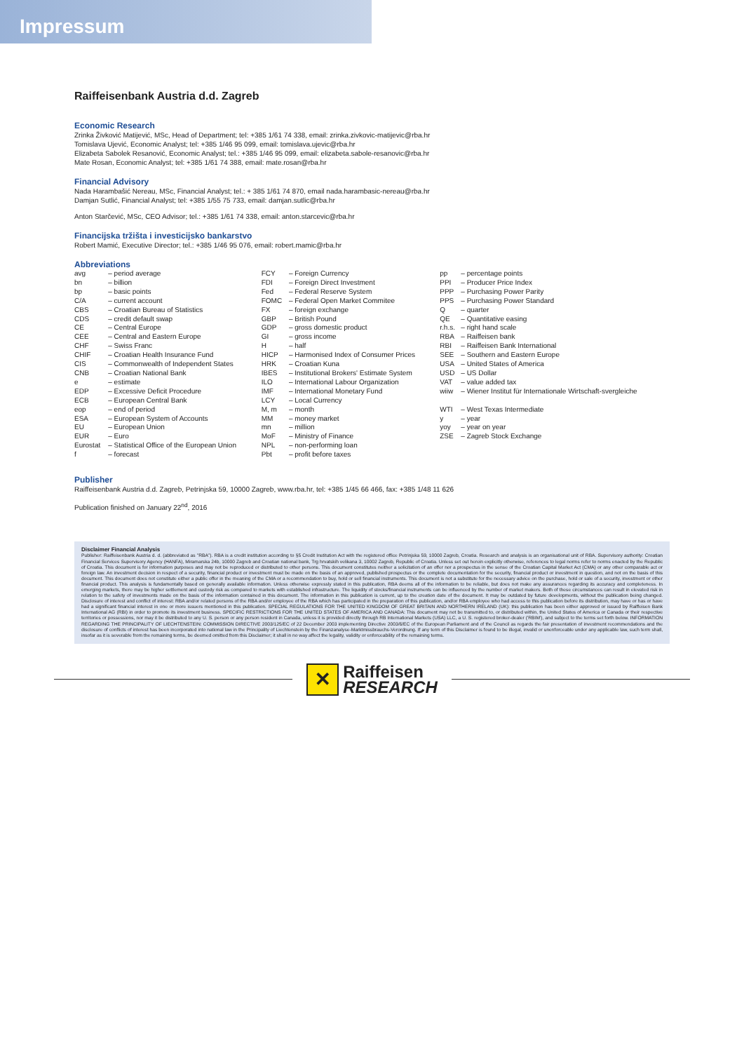Impressum
Raiffeisenbank Austria d.d. Zagreb
Economic Research
Zrinka Živković Matijević, MSc, Head of Department; tel: +385 1/61 74 338, email: zrinka.zivkovic-matijevic@rba.hr
Tomislava Ujević, Economic Analyst; tel: +385 1/46 95 099, email: tomislava.ujevic@rba.hr
Elizabeta Sabolek Resanović, Economic Analyst; tel.: +385 1/46 95 099, email: elizabeta.sabole-resanovic@rba.hr
Mate Rosan, Economic Analyst; tel: +385 1/61 74 388, email: mate.rosan@rba.hr
Financial Advisory
Nada Harambašić Nereau, MSc, Financial Analyst; tel.: + 385 1/61 74 870, email nada.harambasic-nereau@rba.hr
Damjan Sutlić, Financial Analyst; tel: +385 1/55 75 733, email: damjan.sutlic@rba.hr
Anton Starčević, MSc, CEO Advisor; tel.: +385 1/61 74 338, email: anton.starcevic@rba.hr
Financijska tržišta i investicijsko bankarstvo
Robert Mamić, Executive Director; tel.: +385 1/46 95 076, email: robert.mamic@rba.hr
Abbreviations
| avg | – period average | FCY | – Foreign Currency | pp | – percentage points |
| bn | – billion | FDI | – Foreign Direct Investment | PPI | – Producer Price Index |
| bp | – basic points | Fed | – Federal Reserve System | PPP | – Purchasing Power Parity |
| C/A | – current account | FOMC | – Federal Open Market Commitee | PPS | – Purchasing Power Standard |
| CBS | – Croatian Bureau of Statistics | FX | – foreign exchange | Q | – quarter |
| CDS | – credit default swap | GBP | – British Pound | QE | – Quantitative easing |
| CE | – Central Europe | GDP | – gross domestic product | r.h.s. | – right hand scale |
| CEE | – Central and Eastern Europe | GI | – gross income | RBA | – Raiffeisen bank |
| CHF | – Swiss Franc | H | – half | RBI | – Raiffeisen Bank International |
| CHIF | – Croatian Health Insurance Fund | HICP | – Harmonised Index of Consumer Prices | SEE | – Southern and Eastern Europe |
| CIS | – Commonwealth of Independent States | HRK | – Croatian Kuna | USA | – United States of America |
| CNB | – Croatian National Bank | IBES | – Institutional Brokers' Estimate System | USD | – US Dollar |
| e | – estimate | ILO | – International Labour Organization | VAT | – value added tax |
| EDP | – Excessive Deficit Procedure | IMF | – International Monetary Fund | wiiw | – Wiener Institut für Internationale Wirtschaft-svergleiche |
| ECB | – European Central Bank | LCY | – Local Currency | | |
| eop | – end of period | M, m | – month | WTI | – West Texas Intermediate |
| ESA | – European System of Accounts | MM | – money market | y | – year |
| EU | – European Union | mn | – million | yoy | – year on year |
| EUR | – Euro | MoF | – Ministry of Finance | ZSE | – Zagreb Stock Exchange |
| Eurostat | – Statistical Office of the European Union | NPL | – non-performing loan | | |
| f | – forecast | Pbt | – profit before taxes | | |
Publisher
Raiffeisenbank Austria d.d. Zagreb, Petrinjska 59, 10000 Zagreb, www.rba.hr, tel: +385 1/45 66 466, fax: +385 1/48 11 626
Publication finished on January 22<sup>nd</sup>, 2016
Disclaimer Financial Analysis
Publisher: Raiffeisenbank Austria d. d. (abbreviated as "RBA"). RBA is a credit institution according to §5 Credit Institution Act with the registered office Petrinjska 59, 10000 Zagreb, Croatia. Research and analysis is an organisational unit of RBA. Supervisory authority: Croatian Financial Services Supervisory Agency (HANFA), Miramarska 24b, 10000 Zagreb and Croatian national bank, Trg hrvatskih velikana 3, 10002 Zagreb, Republic of Croatia. Unless set out herein explicitly otherwise, references to legal norms refer to norms enacted by the Republic of Croatia. This document is for information purposes and may not be reproduced or distributed to other persons. This document constitutes neither a solicitation of an offer nor a prospectus in the sense of the Croatian Capital Market Act (CMA) or any other comparable act or foreign law. An investment decision in respect of a security, financial product or investment must be made on the basis of an approved, published prospectus or the complete documentation for the security, financial product or investment in question, and not on the basis of this document. This document does not constitute either a public offer in the meaning of the CMA or a recommendation to buy, hold or sell financial instruments. This document is not a substitute for the necessary advice on the purchase, hold or sale of a security, investment or other financial product. This analysis is fundamentally based on generally available information. Unless otherwise expressly stated in this publication, RBA deems all of the information to be reliable, but does not make any assurances regarding its accuracy and completeness. In emerging markets, there may be higher settlement and custody risk as compared to markets with established infrastructure. The liquidity of stocks/financial instruments can be influenced by the number of market makers. Both of these circumstances can result in elevated risk in relation to the safety of investments made on the basis of the information contained in this document. The information in this publication is current, up to the creation date of the document. It may be outdated by future developments, without the publication being changed. Disclosure of interest and conflict of interest: RBA and/or related persons of the RBA and/or employee of the RBA which has participated in the preparation of this publication, and/or RBA employee who had access to this publication before its distribution, may have or has or have had a significant financial interest in one or more issuers mentioned in this publication. SPECIAL REGULATIONS FOR THE UNITED KINGDOM OF GREAT BRITAIN AND NORTHERN IRELAND (UK): this publication has been either approved or issued by Raiffeisen Bank International AG (RBI) in order to promote its investment business. SPECIFIC RESTRICTIONS FOR THE UNITED STATES OF AMERICA AND CANADA: This document may not be transmitted to, or distributed within, the United States of America or Canada or their respective territories or possessions, nor may it be distributed to any U. S. person or any person resident in Canada, unless it is provided directly through RB International Markets (USA) LLC, a U. S. registered broker-dealer ('RBIM'), and subject to the terms set forth below. INFORMATION REGARDING THE PRINCIPALITY OF LIECHTENSTEIN: COMMISSION DIRECTIVE 2003/125/EC of 22 December 2003 implementing Directive 2003/6/EC of the European Parliament and of the Council as regards the fair presentation of investment recommendations and the disclosure of conflicts of interest has been incorporated into national law in the Principality of Liechtenstein by the Finanzanalyse-Marktmissbrauchs-Verordnung. If any term of this Disclaimer is found to be illegal, invalid or unenforceable under any applicable law, such term shall, insofar as it is severable from the remaining terms, be deemed omitted from this Disclaimer; it shall in no way affect the legality, validity or enforceability of the remaining terms.
✕
Raiffeisen
RESEARCH